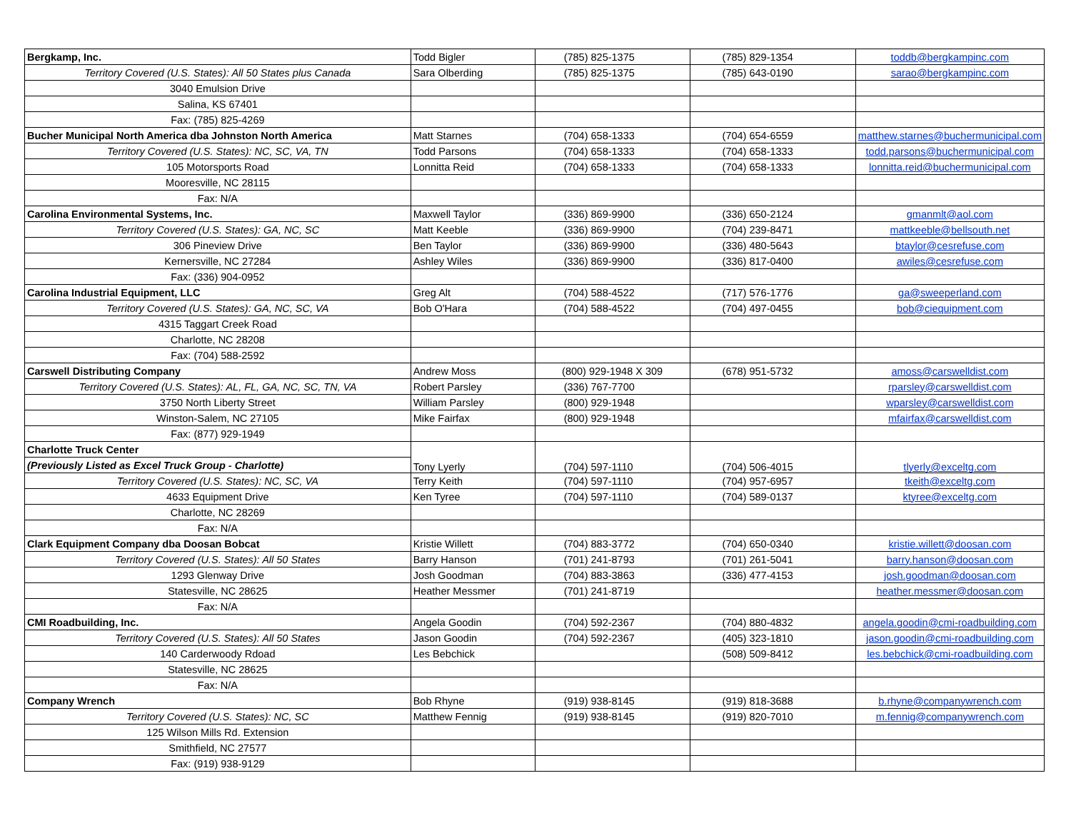| Bergkamp, Inc. | Todd Bigler | (785) 825-1375 | (785) 829-1354 | toddb@bergkampinc.com |
| Territory Covered (U.S. States): All 50 States plus Canada | Sara Olberding | (785) 825-1375 | (785) 643-0190 | sarao@bergkampinc.com |
| 3040 Emulsion Drive | | | | |
| Salina, KS 67401 | | | | |
| Fax: (785) 825-4269 | | | | |
| Bucher Municipal North America dba Johnston North America | Matt Starnes | (704) 658-1333 | (704) 654-6559 | matthew.starnes@buchermunicipal.com |
| Territory Covered (U.S. States): NC, SC, VA, TN | Todd Parsons | (704) 658-1333 | (704) 658-1333 | todd.parsons@buchermunicipal.com |
| 105 Motorsports Road | Lonnitta Reid | (704) 658-1333 | (704) 658-1333 | lonnitta.reid@buchermunicipal.com |
| Mooresville, NC 28115 | | | | |
| Fax: N/A | | | | |
| Carolina Environmental Systems, Inc. | Maxwell Taylor | (336) 869-9900 | (336) 650-2124 | gmanmlt@aol.com |
| Territory Covered (U.S. States): GA, NC, SC | Matt Keeble | (336) 869-9900 | (704) 239-8471 | mattkeeble@bellsouth.net |
| 306 Pineview Drive | Ben Taylor | (336) 869-9900 | (336) 480-5643 | btaylor@cesrefuse.com |
| Kernersville, NC 27284 | Ashley Wiles | (336) 869-9900 | (336) 817-0400 | awiles@cesrefuse.com |
| Fax: (336) 904-0952 | | | | |
| Carolina Industrial Equipment, LLC | Greg Alt | (704) 588-4522 | (717) 576-1776 | ga@sweeperland.com |
| Territory Covered (U.S. States): GA, NC, SC, VA | Bob O'Hara | (704) 588-4522 | (704) 497-0455 | bob@ciequipment.com |
| 4315 Taggart Creek Road | | | | |
| Charlotte, NC 28208 | | | | |
| Fax: (704) 588-2592 | | | | |
| Carswell Distributing Company | Andrew Moss | (800) 929-1948 X 309 | (678) 951-5732 | amoss@carswelldist.com |
| Territory Covered (U.S. States): AL, FL, GA, NC, SC, TN, VA | Robert Parsley | (336) 767-7700 | | rparsley@carswelldist.com |
| 3750 North Liberty Street | William Parsley | (800) 929-1948 | | wparsley@carswelldist.com |
| Winston-Salem, NC 27105 | Mike Fairfax | (800) 929-1948 | | mfairfax@carswelldist.com |
| Fax: (877) 929-1949 | | | | |
| Charlotte Truck Center | Tony Lyerly | (704) 597-1110 | (704) 506-4015 | tlyerly@exceltg.com |
| (Previously Listed as Excel Truck Group - Charlotte) | | | | |
| Territory Covered (U.S. States): NC, SC, VA | Terry Keith | (704) 597-1110 | (704) 957-6957 | tkeith@exceltg.com |
| 4633 Equipment Drive | Ken Tyree | (704) 597-1110 | (704) 589-0137 | ktyree@exceltg.com |
| Charlotte, NC 28269 | | | | |
| Fax: N/A | | | | |
| Clark Equipment Company dba Doosan Bobcat | Kristie Willett | (704) 883-3772 | (704) 650-0340 | kristie.willett@doosan.com |
| Territory Covered (U.S. States): All 50 States | Barry Hanson | (701) 241-8793 | (701) 261-5041 | barry.hanson@doosan.com |
| 1293 Glenway Drive | Josh Goodman | (704) 883-3863 | (336) 477-4153 | josh.goodman@doosan.com |
| Statesville, NC 28625 | Heather Messmer | (701) 241-8719 | | heather.messmer@doosan.com |
| Fax: N/A | | | | |
| CMI Roadbuilding, Inc. | Angela Goodin | (704) 592-2367 | (704) 880-4832 | angela.goodin@cmi-roadbuilding.com |
| Territory Covered (U.S. States): All 50 States | Jason Goodin | (704) 592-2367 | (405) 323-1810 | jason.goodin@cmi-roadbuilding.com |
| 140 Carderwoody Rdoad | Les Bebchick | | (508) 509-8412 | les.bebchick@cmi-roadbuilding.com |
| Statesville, NC 28625 | | | | |
| Fax: N/A | | | | |
| Company Wrench | Bob Rhyne | (919) 938-8145 | (919) 818-3688 | b.rhyne@companywrench.com |
| Territory Covered (U.S. States): NC, SC | Matthew Fennig | (919) 938-8145 | (919) 820-7010 | m.fennig@companywrench.com |
| 125 Wilson Mills Rd. Extension | | | | |
| Smithfield, NC 27577 | | | | |
| Fax: (919) 938-9129 | | | | |